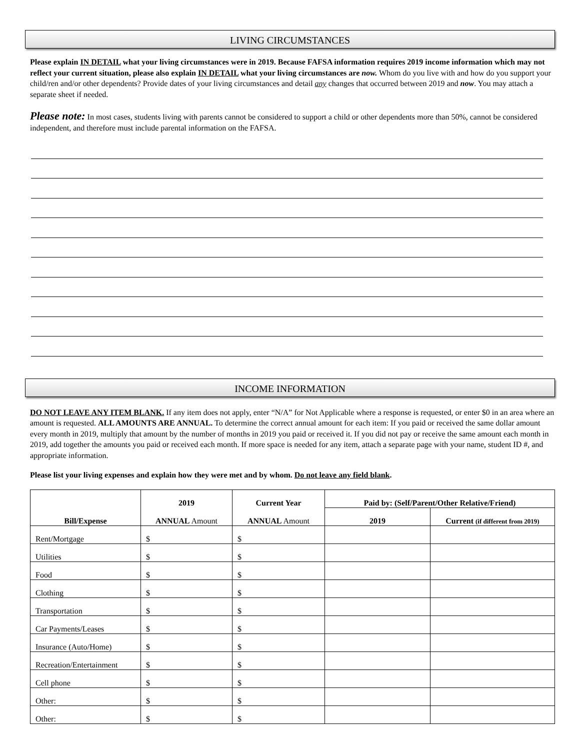LIVING CIRCUMSTANCES
Please explain IN DETAIL what your living circumstances were in 2019. Because FAFSA information requires 2019 income information which may not reflect your current situation, please also explain IN DETAIL what your living circumstances are now. Whom do you live with and how do you support your child/ren and/or other dependents? Provide dates of your living circumstances and detail any changes that occurred between 2019 and now. You may attach a separate sheet if needed.
Please note: In most cases, students living with parents cannot be considered to support a child or other dependents more than 50%, cannot be considered independent, and therefore must include parental information on the FAFSA.
INCOME INFORMATION
DO NOT LEAVE ANY ITEM BLANK. If any item does not apply, enter “N/A” for Not Applicable where a response is requested, or enter $0 in an area where an amount is requested. ALL AMOUNTS ARE ANNUAL. To determine the correct annual amount for each item: If you paid or received the same dollar amount every month in 2019, multiply that amount by the number of months in 2019 you paid or received it. If you did not pay or receive the same amount each month in 2019, add together the amounts you paid or received each month. If more space is needed for any item, attach a separate page with your name, student ID #, and appropriate information.
Please list your living expenses and explain how they were met and by whom. Do not leave any field blank.
| Bill/Expense | 2019 ANNUAL Amount | Current Year ANNUAL Amount | Paid by: (Self/Parent/Other Relative/Friend) | |
| --- | --- | --- | --- | --- |
| | | | 2019 | Current (if different from 2019) |
| Rent/Mortgage | $ | $ | | |
| Utilities | $ | $ | | |
| Food | $ | $ | | |
| Clothing | $ | $ | | |
| Transportation | $ | $ | | |
| Car Payments/Leases | $ | $ | | |
| Insurance (Auto/Home) | $ | $ | | |
| Recreation/Entertainment | $ | $ | | |
| Cell phone | $ | $ | | |
| Other: | $ | $ | | |
| Other: | $ | $ | | |